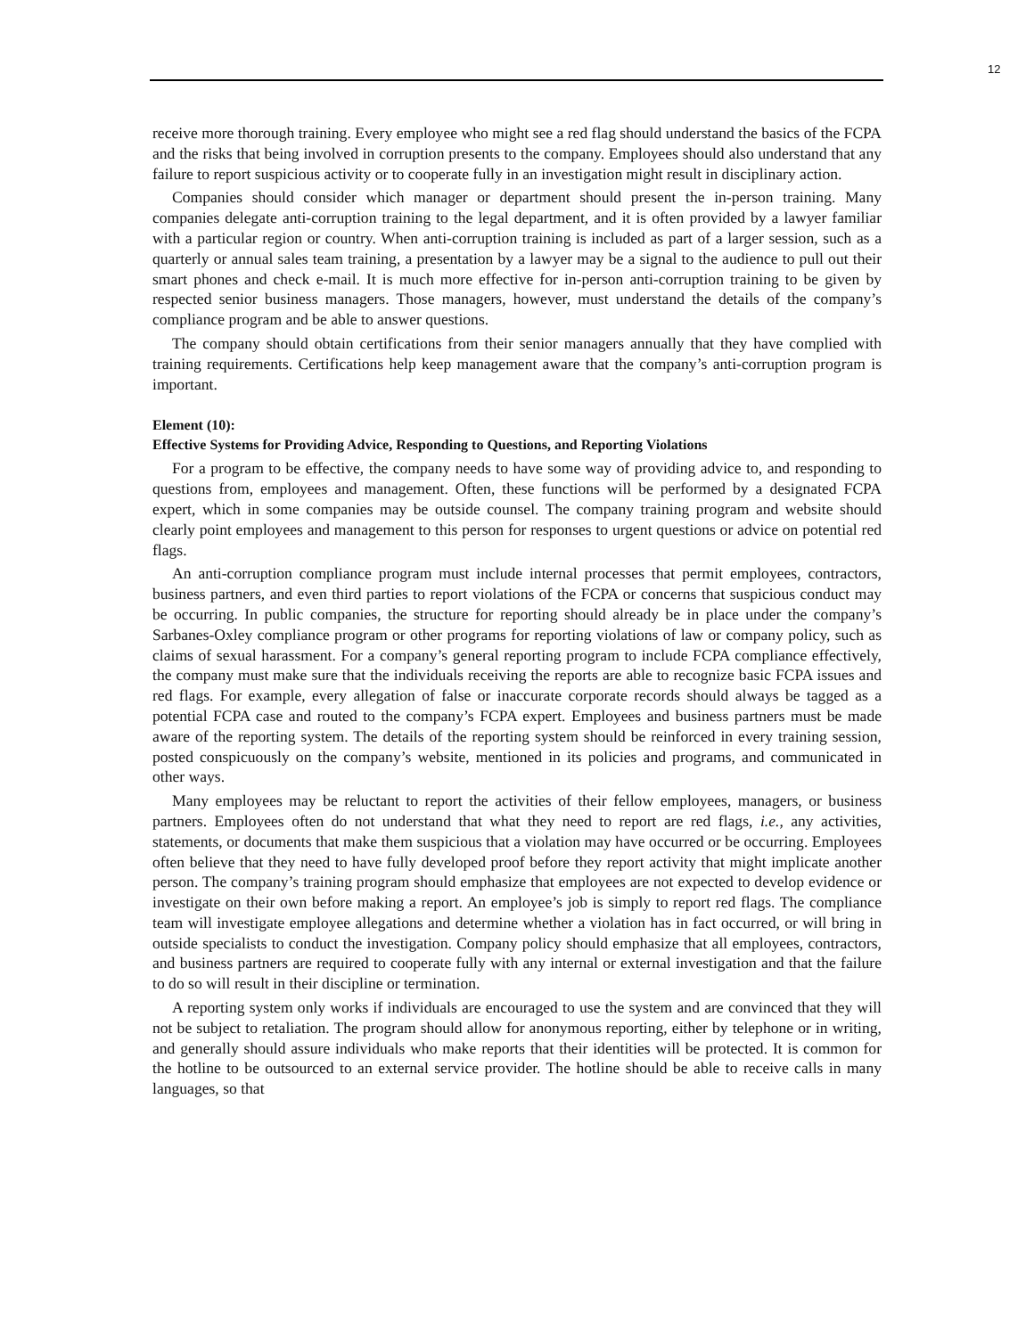12
receive more thorough training. Every employee who might see a red flag should understand the basics of the FCPA and the risks that being involved in corruption presents to the company. Employees should also understand that any failure to report suspicious activity or to cooperate fully in an investigation might result in disciplinary action.
Companies should consider which manager or department should present the in-person training. Many companies delegate anti-corruption training to the legal department, and it is often provided by a lawyer familiar with a particular region or country. When anti-corruption training is included as part of a larger session, such as a quarterly or annual sales team training, a presentation by a lawyer may be a signal to the audience to pull out their smart phones and check e-mail. It is much more effective for in-person anti-corruption training to be given by respected senior business managers. Those managers, however, must understand the details of the company’s compliance program and be able to answer questions.
The company should obtain certifications from their senior managers annually that they have complied with training requirements. Certifications help keep management aware that the company’s anti-corruption program is important.
Element (10):
Effective Systems for Providing Advice, Responding to Questions, and Reporting Violations
For a program to be effective, the company needs to have some way of providing advice to, and responding to questions from, employees and management. Often, these functions will be performed by a designated FCPA expert, which in some companies may be outside counsel. The company training program and website should clearly point employees and management to this person for responses to urgent questions or advice on potential red flags.
An anti-corruption compliance program must include internal processes that permit employees, contractors, business partners, and even third parties to report violations of the FCPA or concerns that suspicious conduct may be occurring. In public companies, the structure for reporting should already be in place under the company’s Sarbanes-Oxley compliance program or other programs for reporting violations of law or company policy, such as claims of sexual harassment. For a company’s general reporting program to include FCPA compliance effectively, the company must make sure that the individuals receiving the reports are able to recognize basic FCPA issues and red flags. For example, every allegation of false or inaccurate corporate records should always be tagged as a potential FCPA case and routed to the company’s FCPA expert. Employees and business partners must be made aware of the reporting system. The details of the reporting system should be reinforced in every training session, posted conspicuously on the company’s website, mentioned in its policies and programs, and communicated in other ways.
Many employees may be reluctant to report the activities of their fellow employees, managers, or business partners. Employees often do not understand that what they need to report are red flags, i.e., any activities, statements, or documents that make them suspicious that a violation may have occurred or be occurring. Employees often believe that they need to have fully developed proof before they report activity that might implicate another person. The company’s training program should emphasize that employees are not expected to develop evidence or investigate on their own before making a report. An employee’s job is simply to report red flags. The compliance team will investigate employee allegations and determine whether a violation has in fact occurred, or will bring in outside specialists to conduct the investigation. Company policy should emphasize that all employees, contractors, and business partners are required to cooperate fully with any internal or external investigation and that the failure to do so will result in their discipline or termination.
A reporting system only works if individuals are encouraged to use the system and are convinced that they will not be subject to retaliation. The program should allow for anonymous reporting, either by telephone or in writing, and generally should assure individuals who make reports that their identities will be protected. It is common for the hotline to be outsourced to an external service provider. The hotline should be able to receive calls in many languages, so that